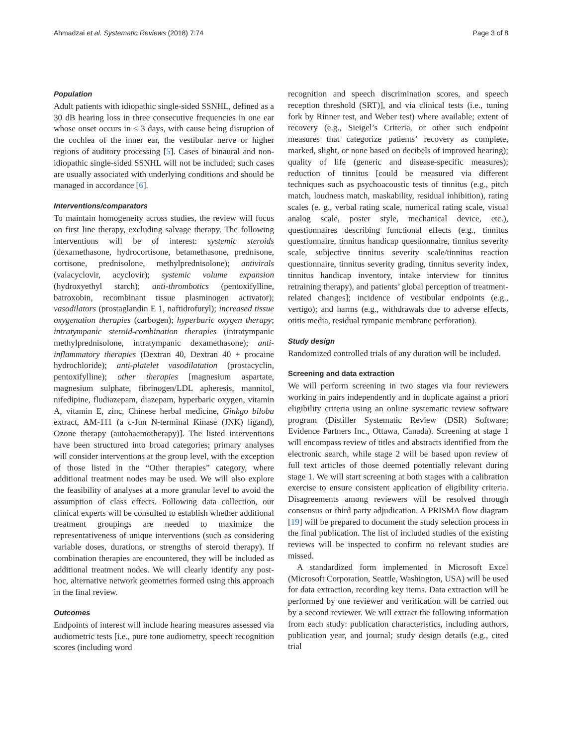Ahmadzai et al. Systematic Reviews (2018) 7:74 Page 3 of 8
Population
Adult patients with idiopathic single-sided SSNHL, defined as a 30 dB hearing loss in three consecutive frequencies in one ear whose onset occurs in ≤ 3 days, with cause being disruption of the cochlea of the inner ear, the vestibular nerve or higher regions of auditory processing [5]. Cases of binaural and non-idiopathic single-sided SSNHL will not be included; such cases are usually associated with underlying conditions and should be managed in accordance [6].
Interventions/comparators
To maintain homogeneity across studies, the review will focus on first line therapy, excluding salvage therapy. The following interventions will be of interest: systemic steroids (dexamethasone, hydrocortisone, betamethasone, prednisone, cortisone, prednisolone, methylprednisolone); antivirals (valacyclovir, acyclovir); systemic volume expansion (hydroxyethyl starch); anti-thrombotics (pentoxifylline, batroxobin, recombinant tissue plasminogen activator); vasodilators (prostaglandin E 1, naftidrofuryl); increased tissue oxygenation therapies (carbogen); hyperbaric oxygen therapy; intratympanic steroid-combination therapies (intratympanic methylprednisolone, intratympanic dexamethasone); anti-inflammatory therapies (Dextran 40, Dextran 40 + procaine hydrochloride); anti-platelet vasodilatation (prostacyclin, pentoxifylline); other therapies [magnesium aspartate, magnesium sulphate, fibrinogen/LDL apheresis, mannitol, nifedipine, fludiazepam, diazepam, hyperbaric oxygen, vitamin A, vitamin E, zinc, Chinese herbal medicine, Ginkgo biloba extract, AM-111 (a c-Jun N-terminal Kinase (JNK) ligand), Ozone therapy (autohaemotherapy)]. The listed interventions have been structured into broad categories; primary analyses will consider interventions at the group level, with the exception of those listed in the “Other therapies” category, where additional treatment nodes may be used. We will also explore the feasibility of analyses at a more granular level to avoid the assumption of class effects. Following data collection, our clinical experts will be consulted to establish whether additional treatment groupings are needed to maximize the representativeness of unique interventions (such as considering variable doses, durations, or strengths of steroid therapy). If combination therapies are encountered, they will be included as additional treatment nodes. We will clearly identify any post-hoc, alternative network geometries formed using this approach in the final review.
Outcomes
Endpoints of interest will include hearing measures assessed via audiometric tests [i.e., pure tone audiometry, speech recognition scores (including word
recognition and speech discrimination scores, and speech reception threshold (SRT)], and via clinical tests (i.e., tuning fork by Rinner test, and Weber test) where available; extent of recovery (e.g., Sieigel’s Criteria, or other such endpoint measures that categorize patients’ recovery as complete, marked, slight, or none based on decibels of improved hearing); quality of life (generic and disease-specific measures); reduction of tinnitus [could be measured via different techniques such as psychoacoustic tests of tinnitus (e.g., pitch match, loudness match, maskability, residual inhibition), rating scales (e. g., verbal rating scale, numerical rating scale, visual analog scale, poster style, mechanical device, etc.), questionnaires describing functional effects (e.g., tinnitus questionnaire, tinnitus handicap questionnaire, tinnitus severity scale, subjective tinnitus severity scale/tinnitus reaction questionnaire, tinnitus severity grading, tinnitus severity index, tinnitus handicap inventory, intake interview for tinnitus retraining therapy), and patients’ global perception of treatment-related changes]; incidence of vestibular endpoints (e.g., vertigo); and harms (e.g., withdrawals due to adverse effects, otitis media, residual tympanic membrane perforation).
Study design
Randomized controlled trials of any duration will be included.
Screening and data extraction
We will perform screening in two stages via four reviewers working in pairs independently and in duplicate against a priori eligibility criteria using an online systematic review software program (Distiller Systematic Review (DSR) Software; Evidence Partners Inc., Ottawa, Canada). Screening at stage 1 will encompass review of titles and abstracts identified from the electronic search, while stage 2 will be based upon review of full text articles of those deemed potentially relevant during stage 1. We will start screening at both stages with a calibration exercise to ensure consistent application of eligibility criteria. Disagreements among reviewers will be resolved through consensus or third party adjudication. A PRISMA flow diagram [19] will be prepared to document the study selection process in the final publication. The list of included studies of the existing reviews will be inspected to confirm no relevant studies are missed.
A standardized form implemented in Microsoft Excel (Microsoft Corporation, Seattle, Washington, USA) will be used for data extraction, recording key items. Data extraction will be performed by one reviewer and verification will be carried out by a second reviewer. We will extract the following information from each study: publication characteristics, including authors, publication year, and journal; study design details (e.g., cited trial